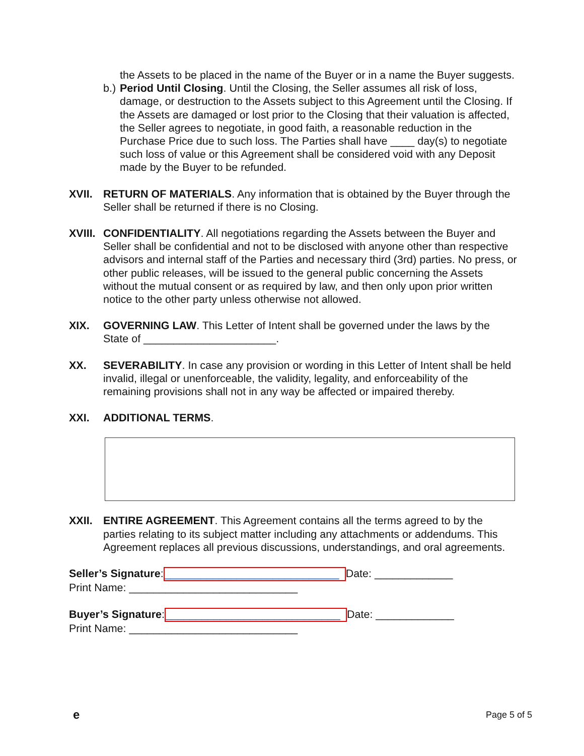the Assets to be placed in the name of the Buyer or in a name the Buyer suggests.
b.)
Period Until Closing. Until the Closing, the Seller assumes all risk of loss, damage, or destruction to the Assets subject to this Agreement until the Closing. If the Assets are damaged or lost prior to the Closing that their valuation is affected, the Seller agrees to negotiate, in good faith, a reasonable reduction in the Purchase Price due to such loss. The Parties shall have ____ day(s) to negotiate such loss of value or this Agreement shall be considered void with any Deposit made by the Buyer to be refunded.
XVII. RETURN OF MATERIALS. Any information that is obtained by the Buyer through the Seller shall be returned if there is no Closing.
XVIII.
CONFIDENTIALITY. All negotiations regarding the Assets between the Buyer and Seller shall be confidential and not to be disclosed with anyone other than respective advisors and internal staff of the Parties and necessary third (3rd) parties. No press, or other public releases, will be issued to the general public concerning the Assets without the mutual consent or as required by law, and then only upon prior written notice to the other party unless otherwise not allowed.
XIX. GOVERNING LAW. This Letter of Intent shall be governed under the laws by the State of ______________________.
XX. SEVERABILITY. In case any provision or wording in this Letter of Intent shall be held invalid, illegal or unenforceable, the validity, legality, and enforceability of the remaining provisions shall not in any way be affected or impaired thereby.
XXI. ADDITIONAL TERMS.
XXII. ENTIRE AGREEMENT. This Agreement contains all the terms agreed to by the parties relating to its subject matter including any attachments or addendums. This Agreement replaces all previous discussions, understandings, and oral agreements.
Seller’s Signature: _____________________________ Date: _____________
Print Name: ____________________________
Buyer’s Signature: _____________________________ Date: _____________
Print Name: ____________________________
e Page 5 of 5